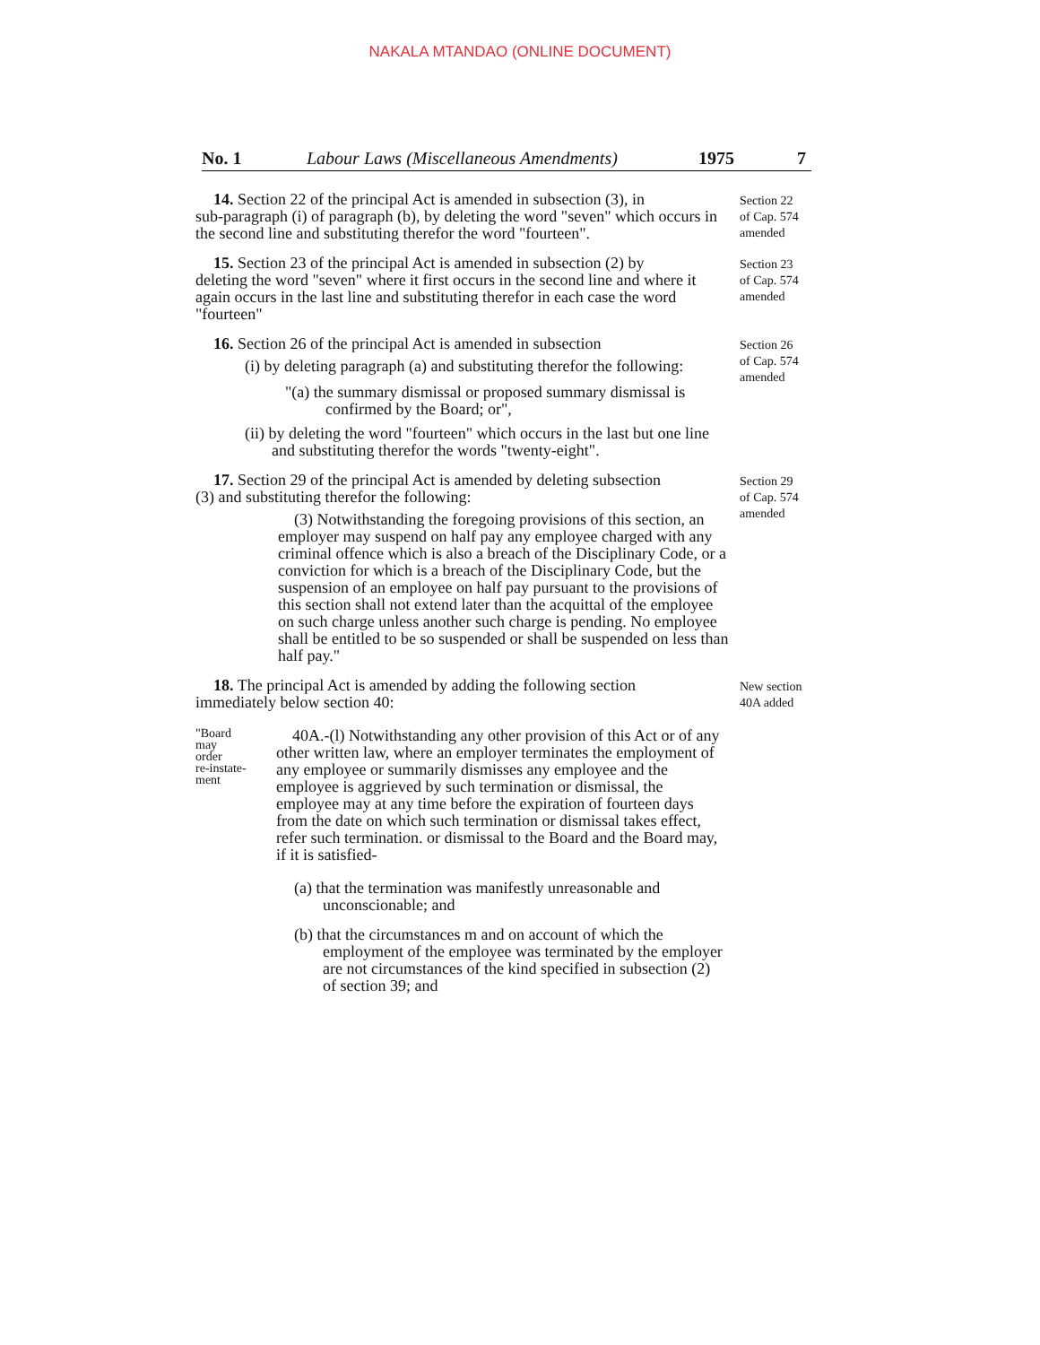NAKALA MTANDAO (ONLINE DOCUMENT)
No. 1 Labour Laws (Miscellaneous Amendments) 1975 7
14. Section 22 of the principal Act is amended in subsection (3), in
sub-paragraph (i) of paragraph (b), by deleting the word "seven" which occurs in the second line and substituting therefor the word "fourteen".
Section 22
of Cap. 574
amended
15. Section 23 of the principal Act is amended in subsection (2) by
deleting the word "seven" where it first occurs in the second line and where it again occurs in the last line and substituting therefor in each case the word "fourteen"
Section 23
of Cap. 574
amended
16. Section 26 of the principal Act is amended in subsection
(i) by deleting paragraph (a) and substituting therefor the following:
"(a) the summary dismissal or proposed summary dismissal is confirmed by the Board; or",
(ii) by deleting the word "fourteen" which occurs in the last but one line and substituting therefor the words "twenty-eight".
Section 26
of Cap. 574
amended
17. Section 29 of the principal Act is amended by deleting subsection
(3) and substituting therefor the following:
(3) Notwithstanding the foregoing provisions of this section, an employer may suspend on half pay any employee charged with any criminal offence which is also a breach of the Disciplinary Code, or a conviction for which is a breach of the Disciplinary Code, but the suspension of an employee on half pay pursuant to the provisions of this section shall not extend later than the acquittal of the employee on such charge unless another such charge is pending. No employee shall be entitled to be so suspended or shall be suspended on less than half pay."
Section 29
of Cap. 574
amended
18. The principal Act is amended by adding the following section
immediately below section 40:
New section
40A added
"Board
may
order
re-instate-
ment
40A.-(l) Notwithstanding any other provision of this Act or of any other written law, where an employer terminates the employment of any employee or summarily dismisses any employee and the employee is aggrieved by such termination or dismissal, the employee may at any time before the expiration of fourteen days from the date on which such termination or dismissal takes effect, refer such termination. or dismissal to the Board and the Board may, if it is satisfied-
(a) that the termination was manifestly unreasonable and unconscionable; and
(b) that the circumstances m and on account of which the employment of the employee was terminated by the employer are not circumstances of the kind specified in subsection (2) of section 39; and